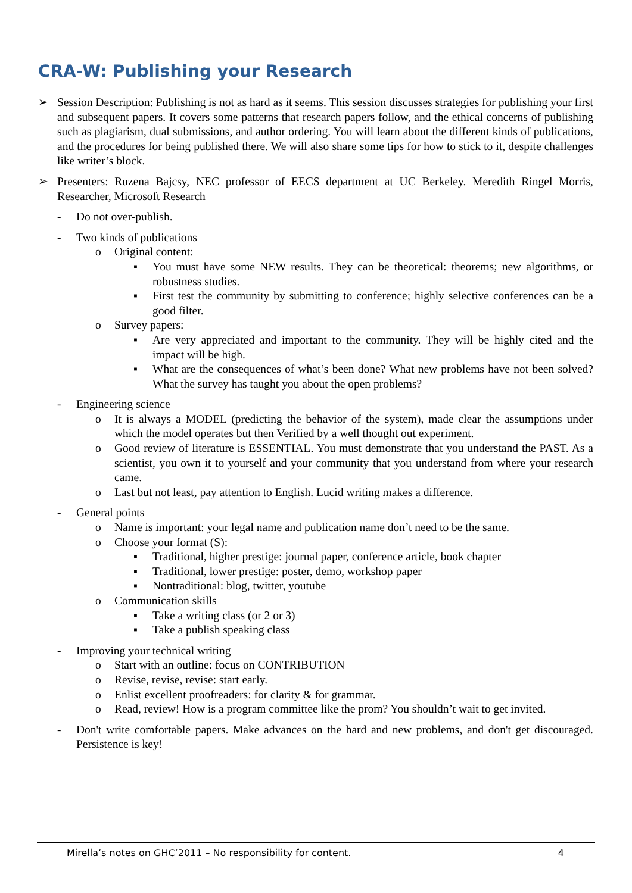CRA-W: Publishing your Research
➢ Session Description: Publishing is not as hard as it seems. This session discusses strategies for publishing your first and subsequent papers. It covers some patterns that research papers follow, and the ethical concerns of publishing such as plagiarism, dual submissions, and author ordering. You will learn about the different kinds of publications, and the procedures for being published there. We will also share some tips for how to stick to it, despite challenges like writer’s block.
➢ Presenters: Ruzena Bajcsy, NEC professor of EECS department at UC Berkeley. Meredith Ringel Morris, Researcher, Microsoft Research
- Do not over-publish.
- Two kinds of publications
o Original content:
▪ You must have some NEW results. They can be theoretical: theorems; new algorithms, or robustness studies.
▪ First test the community by submitting to conference; highly selective conferences can be a good filter.
o Survey papers:
▪ Are very appreciated and important to the community. They will be highly cited and the impact will be high.
▪ What are the consequences of what’s been done? What new problems have not been solved? What the survey has taught you about the open problems?
- Engineering science
o It is always a MODEL (predicting the behavior of the system), made clear the assumptions under which the model operates but then Verified by a well thought out experiment.
o Good review of literature is ESSENTIAL. You must demonstrate that you understand the PAST. As a scientist, you own it to yourself and your community that you understand from where your research came.
o Last but not least, pay attention to English. Lucid writing makes a difference.
- General points
o Name is important: your legal name and publication name don’t need to be the same.
o Choose your format (S):
▪ Traditional, higher prestige: journal paper, conference article, book chapter
▪ Traditional, lower prestige: poster, demo, workshop paper
▪ Nontraditional: blog, twitter, youtube
o Communication skills
▪ Take a writing class (or 2 or 3)
▪ Take a publish speaking class
- Improving your technical writing
o Start with an outline: focus on CONTRIBUTION
o Revise, revise, revise: start early.
o Enlist excellent proofreaders: for clarity & for grammar.
o Read, review! How is a program committee like the prom? You shouldn’t wait to get invited.
- Don't write comfortable papers. Make advances on the hard and new problems, and don't get discouraged. Persistence is key!
Mirella’s notes on GHC’2011 – No responsibility for content. 4